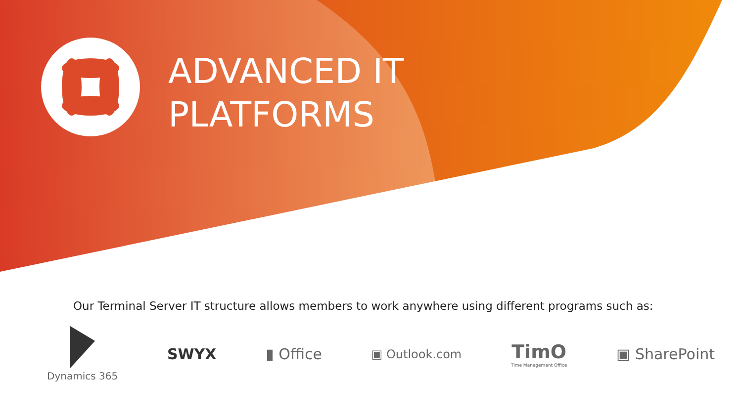ADVANCED IT
PLATFORMS
Our Terminal Server IT structure allows members to work anywhere using different programs such as:
Dynamics 365
SWYX ▮ Office
▣ Outlook.com
TimO
Time Management Office
▣ SharePoint